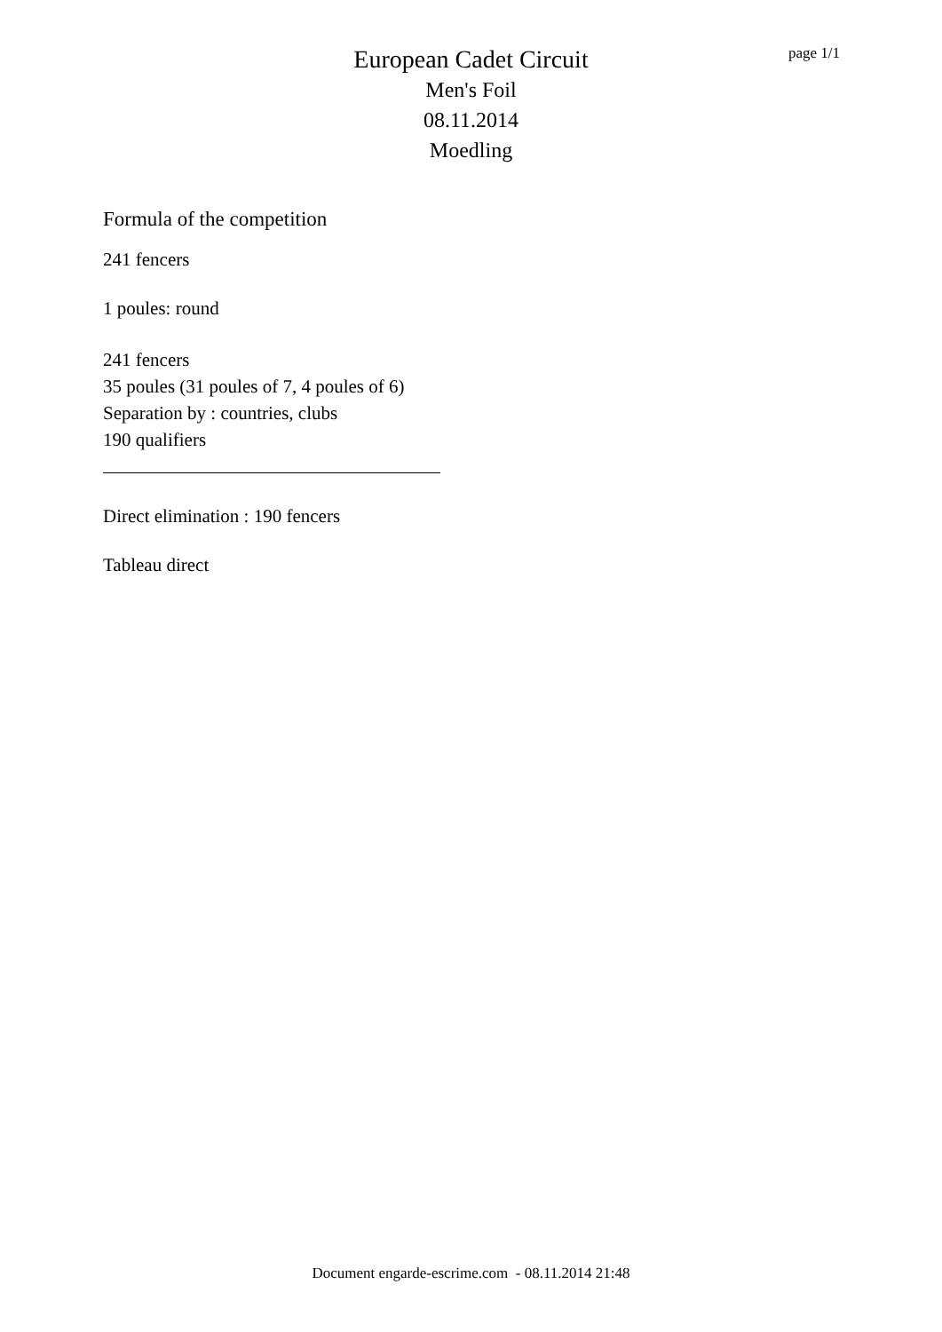European Cadet Circuit
Men's Foil
08.11.2014
Moedling
page 1/1
Formula of the competition
241 fencers
1 poules: round
241 fencers
35 poules (31 poules of 7, 4 poules of 6)
Separation by : countries, clubs
190 qualifiers
Direct elimination : 190 fencers
Tableau direct
Document engarde-escrime.com - 08.11.2014 21:48